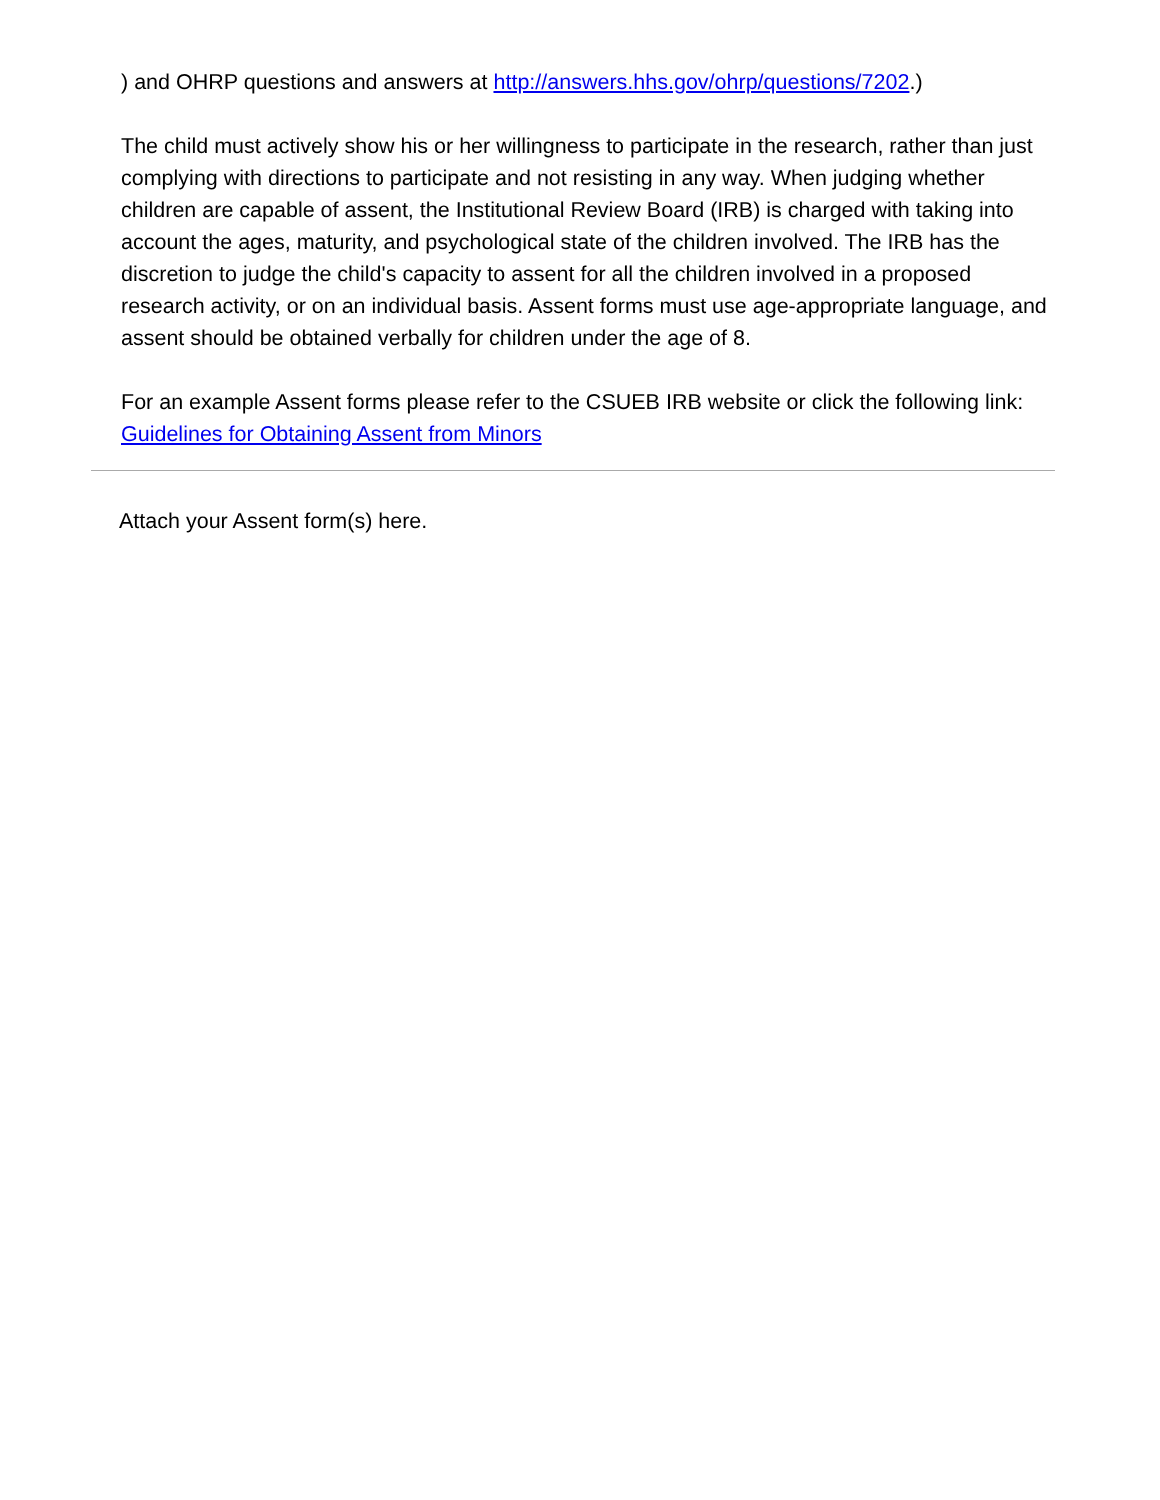) and OHRP questions and answers at http://answers.hhs.gov/ohrp/questions/7202.)
The child must actively show his or her willingness to participate in the research, rather than just complying with directions to participate and not resisting in any way. When judging whether children are capable of assent, the Institutional Review Board (IRB) is charged with taking into account the ages, maturity, and psychological state of the children involved. The IRB has the discretion to judge the child's capacity to assent for all the children involved in a proposed research activity, or on an individual basis. Assent forms must use age-appropriate language, and assent should be obtained verbally for children under the age of 8.
For an example Assent forms please refer to the CSUEB IRB website or click the following link:
Guidelines for Obtaining Assent from Minors
Attach your Assent form(s) here.